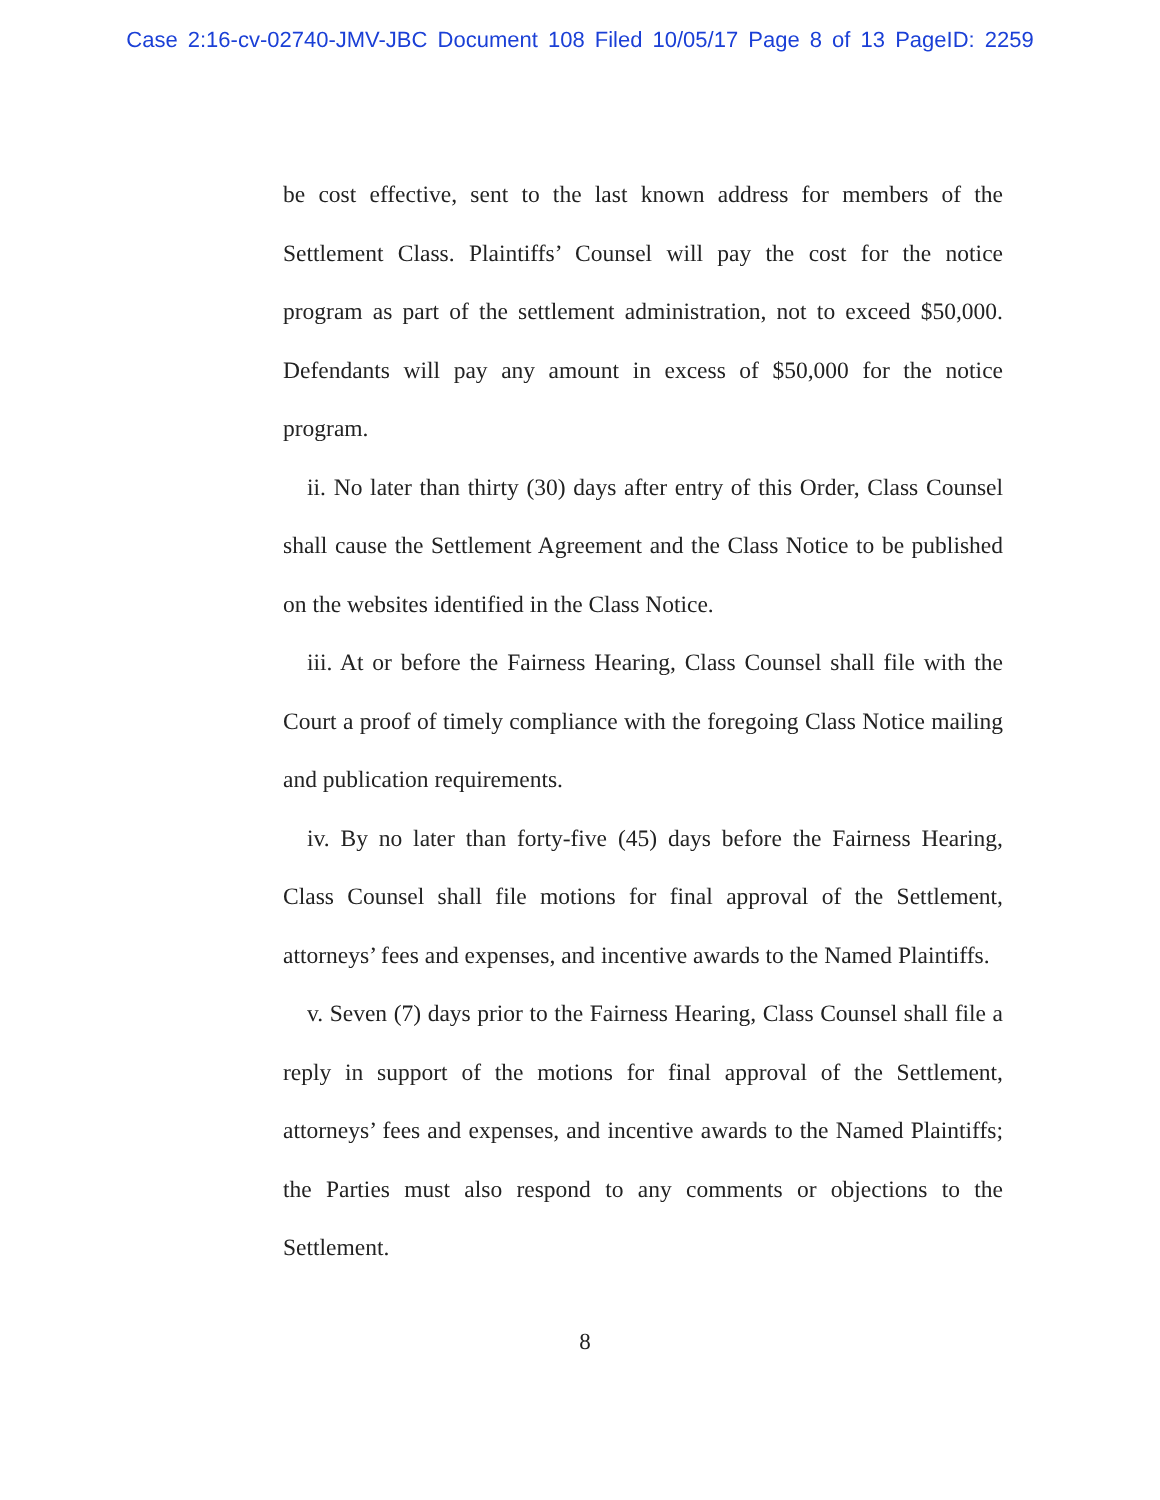Case 2:16-cv-02740-JMV-JBC Document 108 Filed 10/05/17 Page 8 of 13 PageID: 2259
be cost effective, sent to the last known address for members of the Settlement Class. Plaintiffs’ Counsel will pay the cost for the notice program as part of the settlement administration, not to exceed $50,000. Defendants will pay any amount in excess of $50,000 for the notice program.
ii. No later than thirty (30) days after entry of this Order, Class Counsel shall cause the Settlement Agreement and the Class Notice to be published on the websites identified in the Class Notice.
iii. At or before the Fairness Hearing, Class Counsel shall file with the Court a proof of timely compliance with the foregoing Class Notice mailing and publication requirements.
iv. By no later than forty-five (45) days before the Fairness Hearing, Class Counsel shall file motions for final approval of the Settlement, attorneys’ fees and expenses, and incentive awards to the Named Plaintiffs.
v. Seven (7) days prior to the Fairness Hearing, Class Counsel shall file a reply in support of the motions for final approval of the Settlement, attorneys’ fees and expenses, and incentive awards to the Named Plaintiffs; the Parties must also respond to any comments or objections to the Settlement.
8